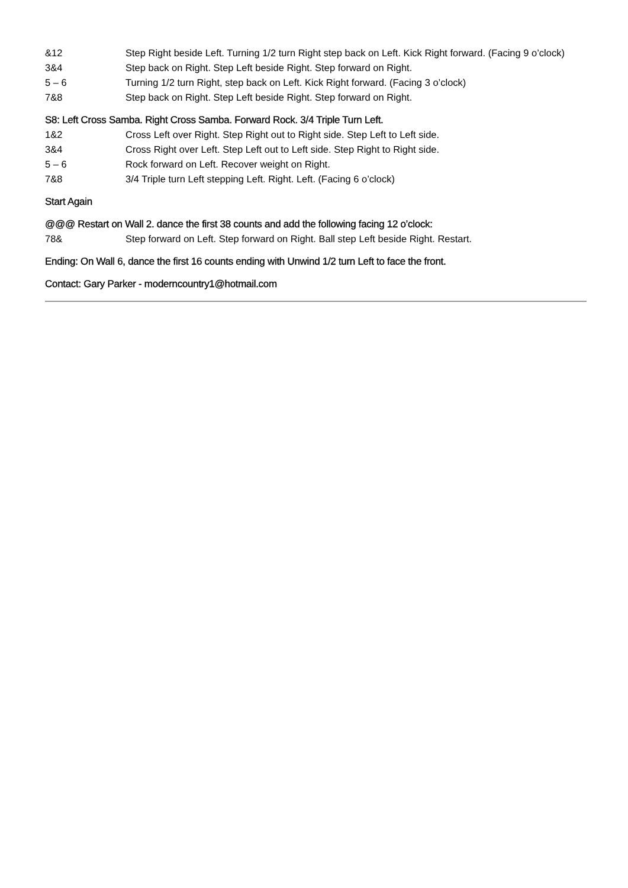&12 Step Right beside Left. Turning 1/2 turn Right step back on Left. Kick Right forward. (Facing 9 o’clock)
3&4 Step back on Right. Step Left beside Right. Step forward on Right.
5 – 6 Turning 1/2 turn Right, step back on Left. Kick Right forward. (Facing 3 o’clock)
7&8 Step back on Right. Step Left beside Right. Step forward on Right.
S8: Left Cross Samba. Right Cross Samba. Forward Rock. 3/4 Triple Turn Left.
1&2 Cross Left over Right. Step Right out to Right side. Step Left to Left side.
3&4 Cross Right over Left. Step Left out to Left side. Step Right to Right side.
5 – 6 Rock forward on Left. Recover weight on Right.
7&8 3/4 Triple turn Left stepping Left. Right. Left. (Facing 6 o’clock)
Start Again
@@@ Restart on Wall 2. dance the first 38 counts and add the following facing 12 o’clock:
78& Step forward on Left. Step forward on Right. Ball step Left beside Right. Restart.
Ending: On Wall 6, dance the first 16 counts ending with Unwind 1/2 turn Left to face the front.
Contact: Gary Parker - moderncountry1@hotmail.com